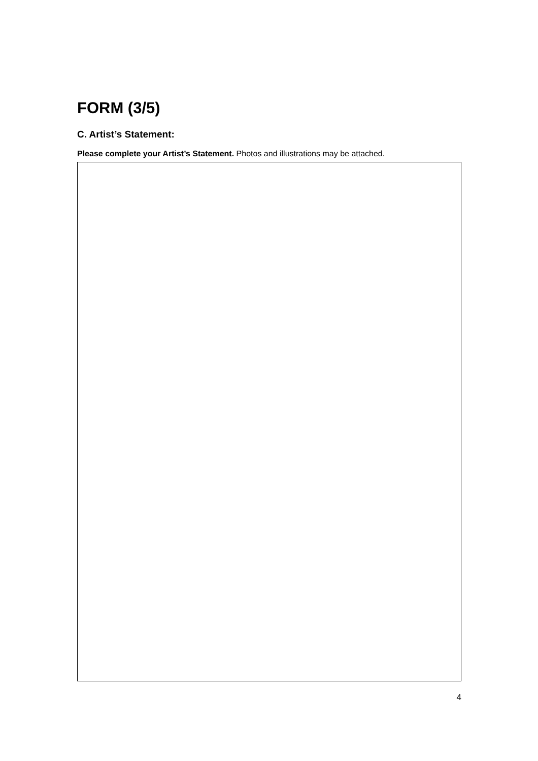FORM (3/5)
C. Artist’s Statement:
Please complete your Artist’s Statement. Photos and illustrations may be attached.
4